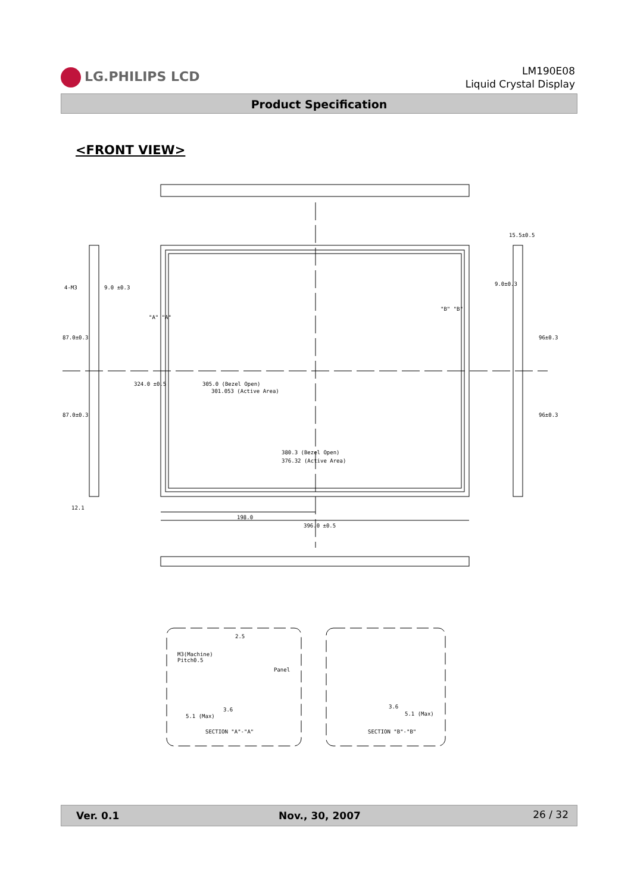LG.PHILIPS LCD
LM190E08
Liquid Crystal Display
Product Specification
<FRONT VIEW>
380.3 (Bezel Open)
376.32 (Active Area)
198.0
396.0 ±0.5
324.0 ±0.5
305.0 (Bezel Open)
301.053 (Active Area)
4-M3
9.0 ±0.3
87.0±0.3
87.0±0.3
12.1
15.5±0.5
9.0±0.3
96±0.3
96±0.3
"A" "A"
"B" "B"
M3(Machine)
Pitch0.5
Panel
2.5
3.6
5.1 (Max)
SECTION "A"-"A"
3.6
5.1 (Max)
SECTION "B"-"B"
Ver. 0.1 Nov., 30, 2007 26 / 32